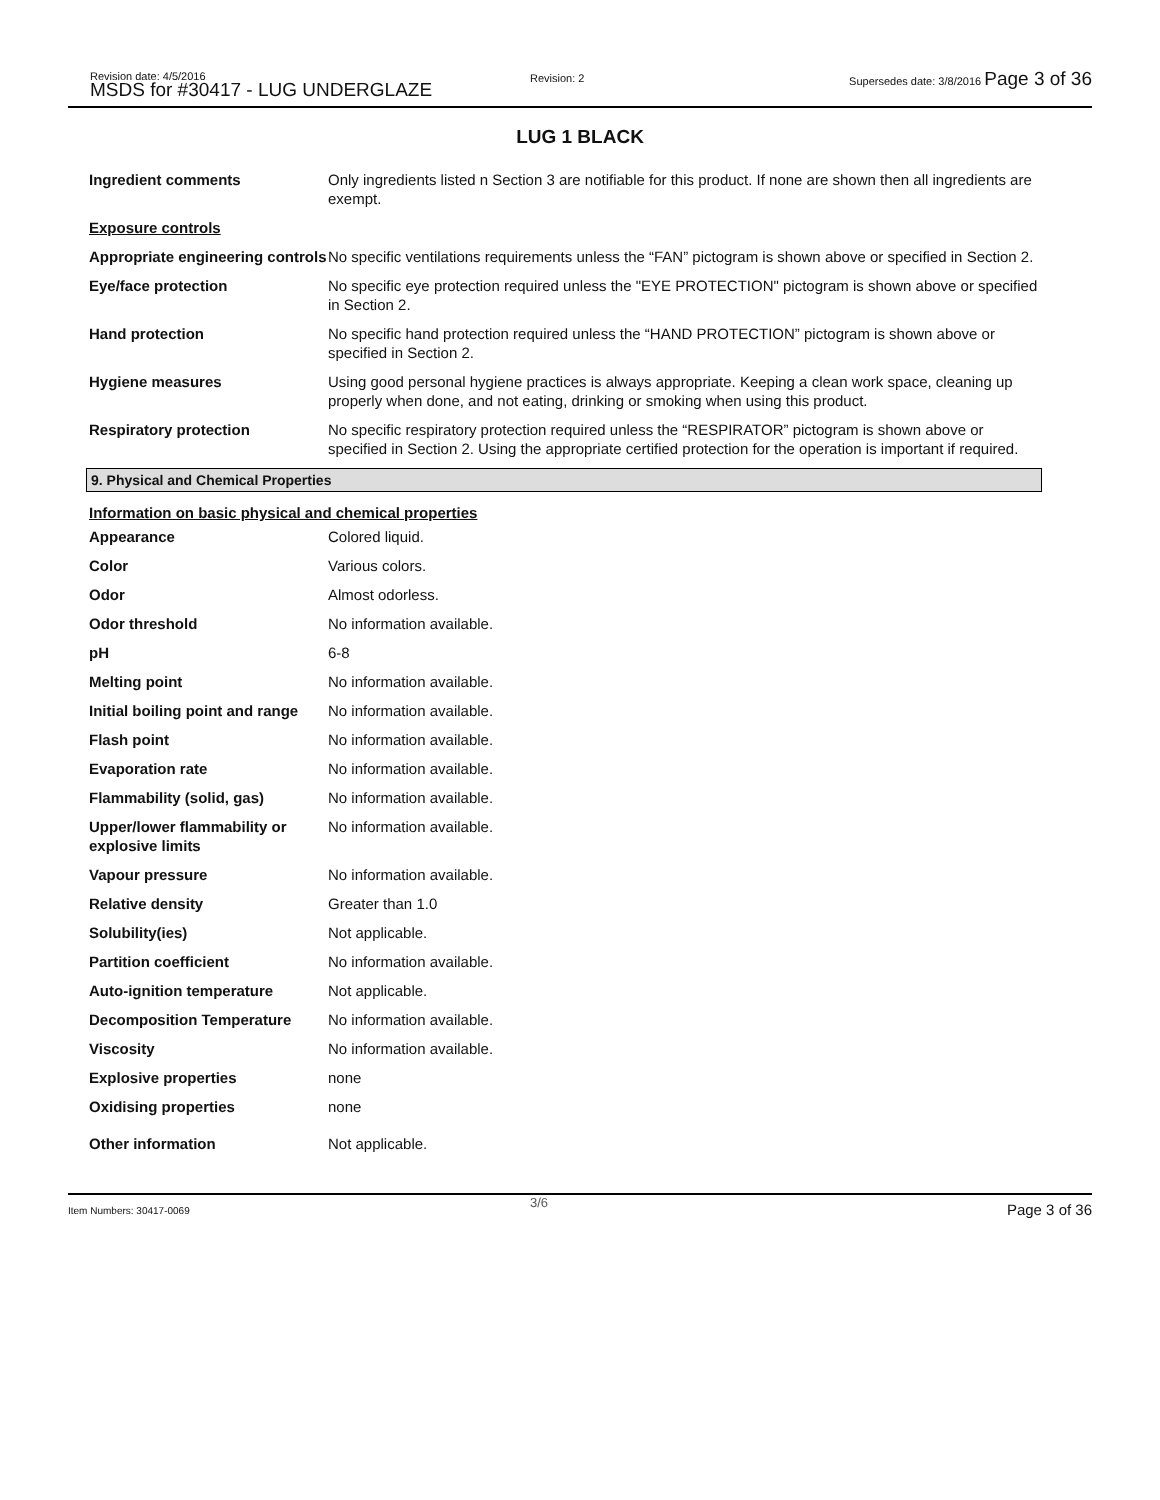Revision date: 4/5/2016
MSDS for #30417 - LUG UNDERGLAZE
Revision: 2
Supersedes date: 3/8/2016 Page 3 of 36
LUG 1 BLACK
| Ingredient comments | Only ingredients listed n Section 3 are notifiable for this product. If none are shown then all ingredients are exempt. |
| Exposure controls | |
| Appropriate engineering controls | No specific ventilations requirements unless the “FAN” pictogram is shown above or specified in Section 2. |
| Eye/face protection | No specific eye protection required unless the "EYE PROTECTION" pictogram is shown above or specified in Section 2. |
| Hand protection | No specific hand protection required unless the “HAND PROTECTION” pictogram is shown above or specified in Section 2. |
| Hygiene measures | Using good personal hygiene practices is always appropriate. Keeping a clean work space, cleaning up properly when done, and not eating, drinking or smoking when using this product. |
| Respiratory protection | No specific respiratory protection required unless the “RESPIRATOR” pictogram is shown above or specified in Section 2. Using the appropriate certified protection for the operation is important if required. |
9. Physical and Chemical Properties
Information on basic physical and chemical properties
| Appearance | Colored liquid. |
| Color | Various colors. |
| Odor | Almost odorless. |
| Odor threshold | No information available. |
| pH | 6-8 |
| Melting point | No information available. |
| Initial boiling point and range | No information available. |
| Flash point | No information available. |
| Evaporation rate | No information available. |
| Flammability (solid, gas) | No information available. |
| Upper/lower flammability or explosive limits | No information available. |
| Vapour pressure | No information available. |
| Relative density | Greater than 1.0 |
| Solubility(ies) | Not applicable. |
| Partition coefficient | No information available. |
| Auto-ignition temperature | Not applicable. |
| Decomposition Temperature | No information available. |
| Viscosity | No information available. |
| Explosive properties | none |
| Oxidising properties | none |
| Other information | Not applicable. |
Item Numbers: 30417-0069
3/6 Page 3 of 36